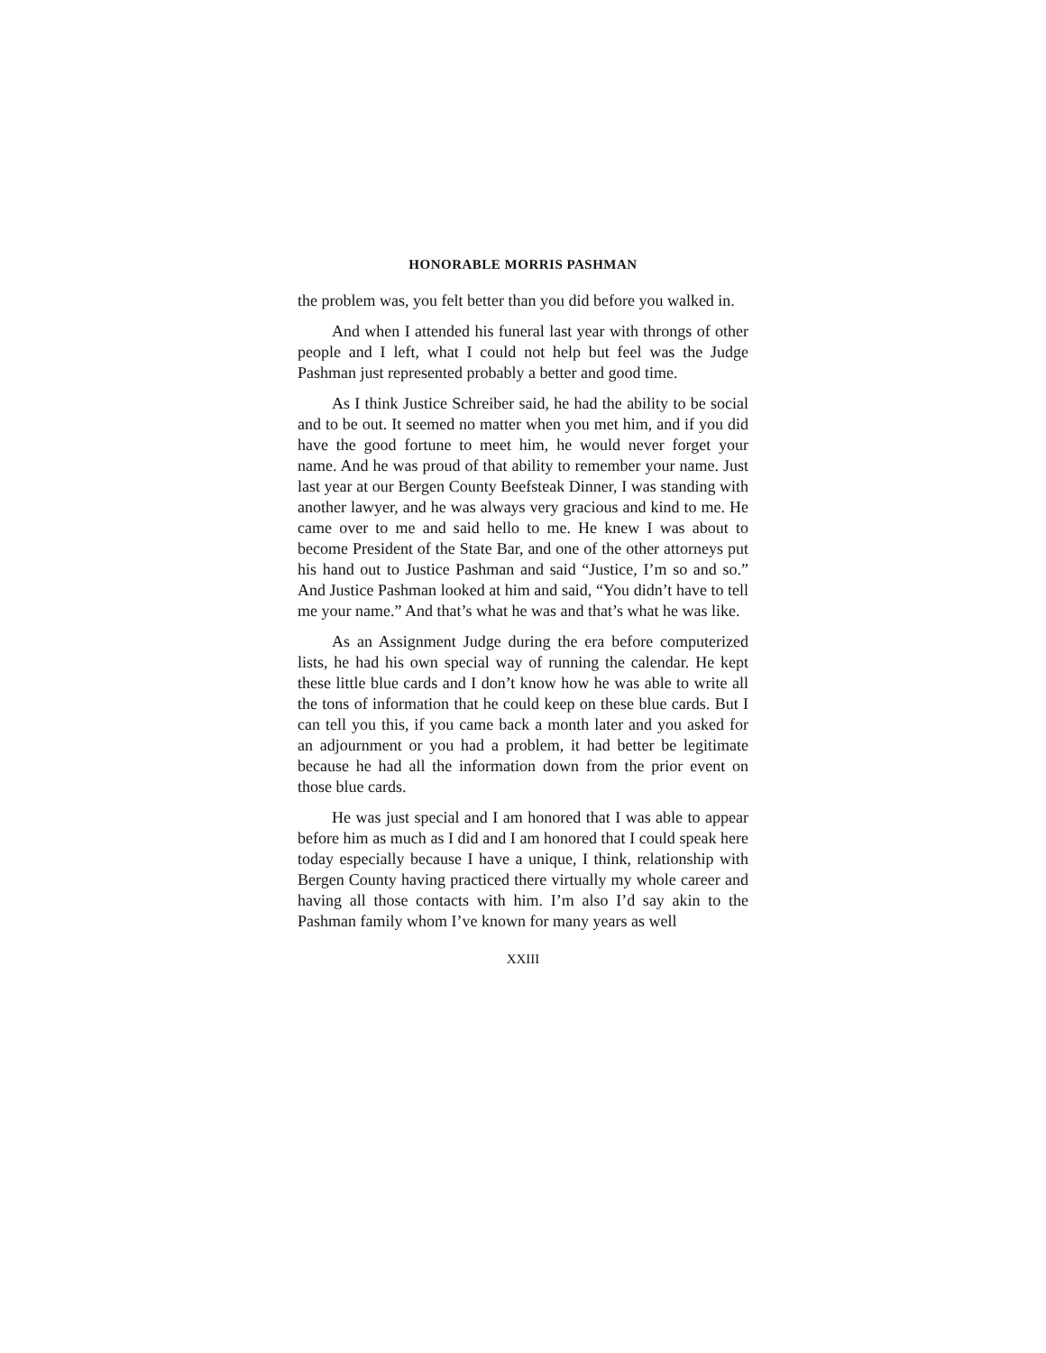HONORABLE MORRIS PASHMAN
the problem was, you felt better than you did before you walked in.
And when I attended his funeral last year with throngs of other people and I left, what I could not help but feel was the Judge Pashman just represented probably a better and good time.
As I think Justice Schreiber said, he had the ability to be social and to be out. It seemed no matter when you met him, and if you did have the good fortune to meet him, he would never forget your name. And he was proud of that ability to remember your name. Just last year at our Bergen County Beefsteak Dinner, I was standing with another lawyer, and he was always very gracious and kind to me. He came over to me and said hello to me. He knew I was about to become President of the State Bar, and one of the other attorneys put his hand out to Justice Pashman and said “Justice, I’m so and so.” And Justice Pashman looked at him and said, “You didn’t have to tell me your name.” And that’s what he was and that’s what he was like.
As an Assignment Judge during the era before computerized lists, he had his own special way of running the calendar. He kept these little blue cards and I don’t know how he was able to write all the tons of information that he could keep on these blue cards. But I can tell you this, if you came back a month later and you asked for an adjournment or you had a problem, it had better be legitimate because he had all the information down from the prior event on those blue cards.
He was just special and I am honored that I was able to appear before him as much as I did and I am honored that I could speak here today especially because I have a unique, I think, relationship with Bergen County having practiced there virtually my whole career and having all those contacts with him. I’m also I’d say akin to the Pashman family whom I’ve known for many years as well
XXIII